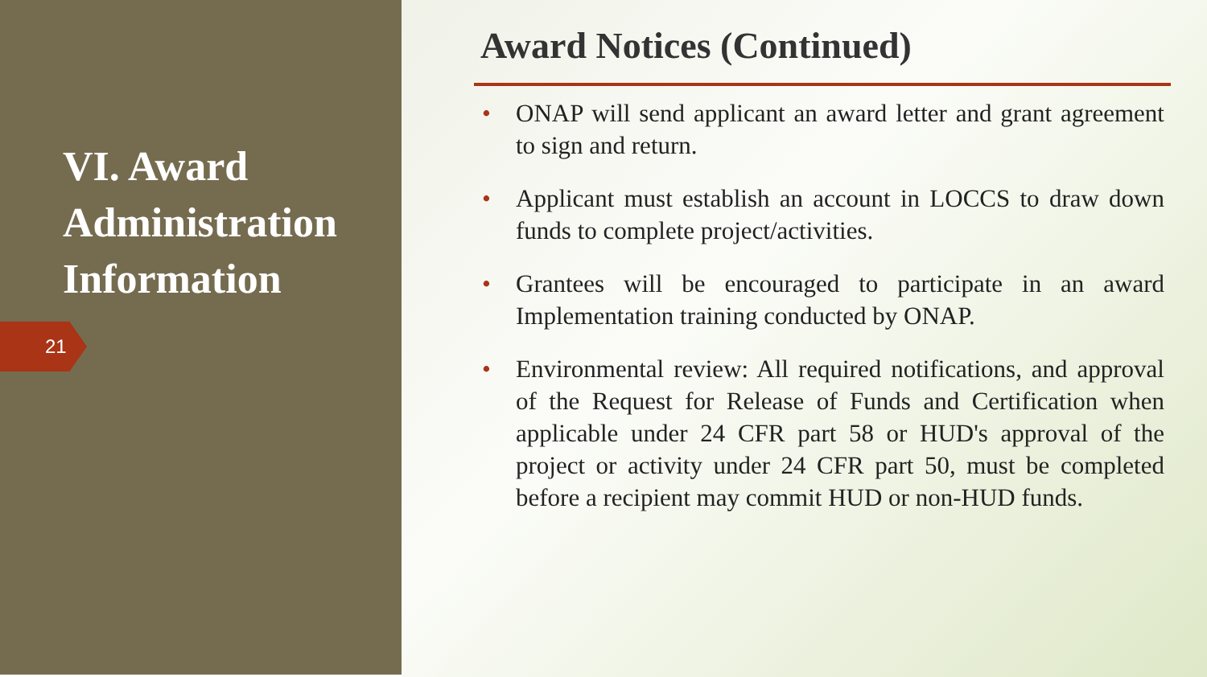VI. Award Administration Information
21
Award Notices (Continued)
• ONAP will send applicant an award letter and grant agreement to sign and return.
• Applicant must establish an account in LOCCS to draw down funds to complete project/activities.
• Grantees will be encouraged to participate in an award Implementation training conducted by ONAP.
• Environmental review: All required notifications, and approval of the Request for Release of Funds and Certification when applicable under 24 CFR part 58 or HUD's approval of the project or activity under 24 CFR part 50, must be completed before a recipient may commit HUD or non-HUD funds.